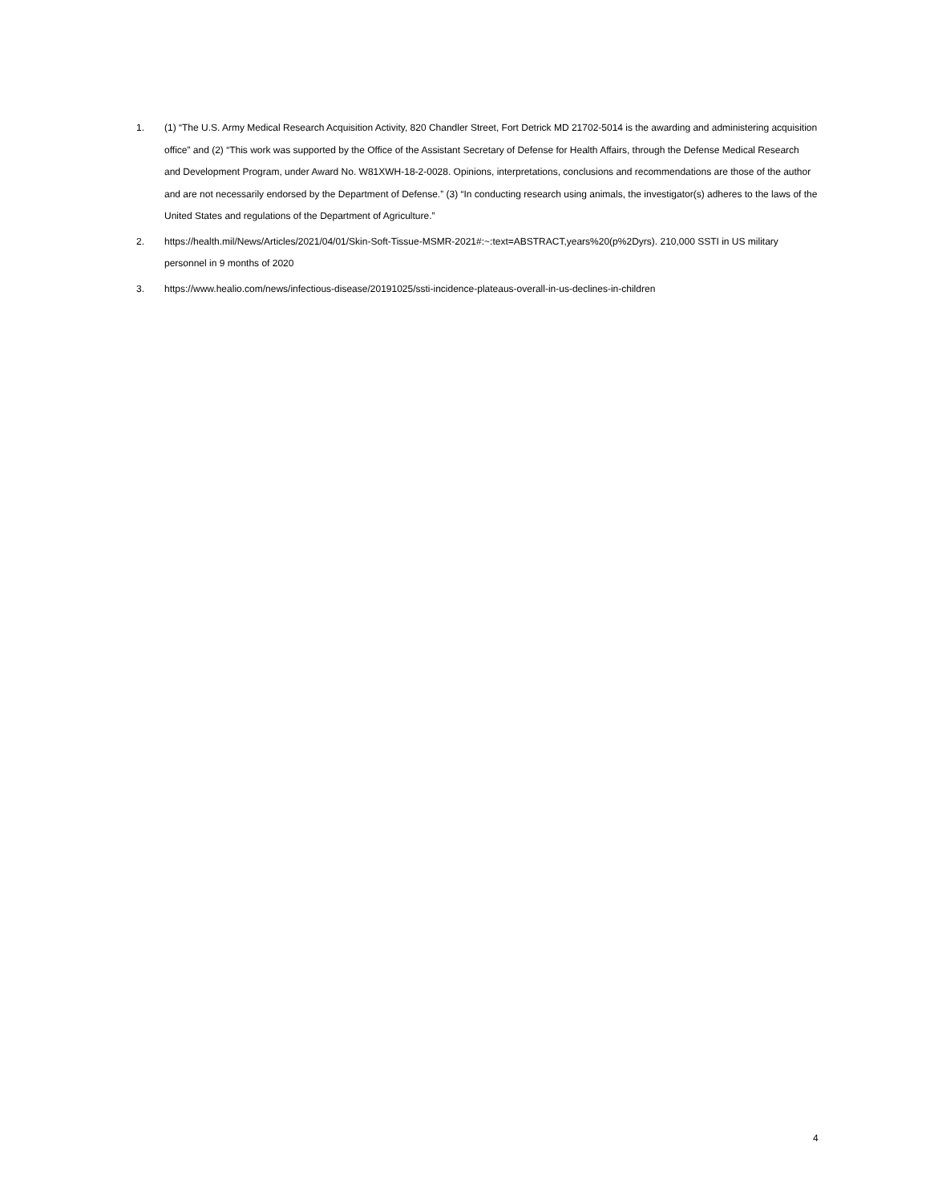1. (1) “The U.S. Army Medical Research Acquisition Activity, 820 Chandler Street, Fort Detrick MD 21702-5014 is the awarding and administering acquisition office” and (2) “This work was supported by the Office of the Assistant Secretary of Defense for Health Affairs, through the Defense Medical Research and Development Program, under Award No. W81XWH-18-2-0028. Opinions, interpretations, conclusions and recommendations are those of the author and are not necessarily endorsed by the Department of Defense.” (3) “In conducting research using animals, the investigator(s) adheres to the laws of the United States and regulations of the Department of Agriculture.”
2. https://health.mil/News/Articles/2021/04/01/Skin-Soft-Tissue-MSMR-2021#:~:text=ABSTRACT,years%20(p%2Dyrs). 210,000 SSTI in US military personnel in 9 months of 2020
3. https://www.healio.com/news/infectious-disease/20191025/ssti-incidence-plateaus-overall-in-us-declines-in-children
4